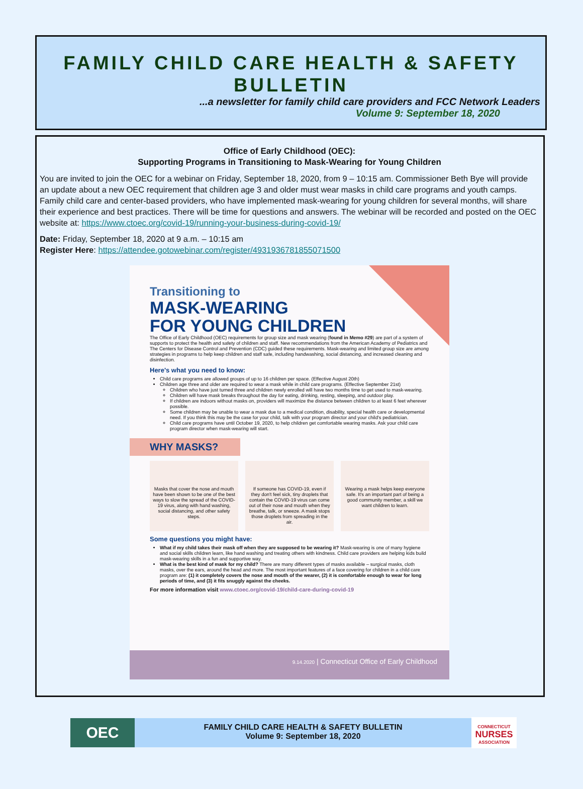FAMILY CHILD CARE HEALTH & SAFETY BULLETIN
...a newsletter for family child care providers and FCC Network Leaders
Volume 9: September 18, 2020
Office of Early Childhood (OEC):
Supporting Programs in Transitioning to Mask-Wearing for Young Children
You are invited to join the OEC for a webinar on Friday, September 18, 2020, from 9 – 10:15 am. Commissioner Beth Bye will provide an update about a new OEC requirement that children age 3 and older must wear masks in child care programs and youth camps. Family child care and center-based providers, who have implemented mask-wearing for young children for several months, will share their experience and best practices. There will be time for questions and answers. The webinar will be recorded and posted on the OEC website at: https://www.ctoec.org/covid-19/running-your-business-during-covid-19/
Date: Friday, September 18, 2020 at 9 a.m. – 10:15 am
Register Here: https://attendee.gotowebinar.com/register/4931936781855071500
Transitioning to
MASK-WEARING
FOR YOUNG CHILDREN
The Office of Early Childhood (OEC) requirements for group size and mask wearing (found in Memo #29) are part of a system of supports to protect the health and safety of children and staff. New recommendations from the American Academy of Pediatrics and The Centers for Disease Control and Prevention (CDC) guided these requirements. Mask-wearing and limited group size are among strategies in programs to help keep children and staff safe, including handwashing, social distancing, and increased cleaning and disinfection.
Here's what you need to know:
Child care programs are allowed groups of up to 16 children per space. (Effective August 20th)
Children age three and older are required to wear a mask while in child care programs. (Effective September 21st)
Children who have just turned three and children newly enrolled will have two months time to get used to mask-wearing.
Children will have mask breaks throughout the day for eating, drinking, resting, sleeping, and outdoor play.
If children are indoors without masks on, providers will maximize the distance between children to at least 6 feet wherever possible.
Some children may be unable to wear a mask due to a medical condition, disability, special health care or developmental need. If you think this may be the case for your child, talk with your program director and your child's pediatrician.
Child care programs have until October 19, 2020, to help children get comfortable wearing masks. Ask your child care program director when mask-wearing will start.
WHY MASKS?
Masks that cover the nose and mouth have been shown to be one of the best ways to slow the spread of the COVID-19 virus, along with hand washing, social distancing, and other safety steps.
If someone has COVID-19, even if they don't feel sick, tiny droplets that contain the COVID-19 virus can come out of their nose and mouth when they breathe, talk, or sneeze. A mask stops those droplets from spreading in the air.
Wearing a mask helps keep everyone safe. It's an important part of being a good community member, a skill we want children to learn.
Some questions you might have:
What if my child takes their mask off when they are supposed to be wearing it? Mask-wearing is one of many hygiene and social skills children learn, like hand washing and treating others with kindness. Child care providers are helping kids build mask-wearing skills in a fun and supportive way.
What is the best kind of mask for my child? There are many different types of masks available – surgical masks, cloth masks, over the ears, around the head and more. The most important features of a face covering for children in a child care program are: (1) it completely covers the nose and mouth of the wearer, (2) it is comfortable enough to wear for long periods of time, and (3) it fits snuggly against the cheeks.
For more information visit www.ctoec.org/covid-19/child-care-during-covid-19
9.14.2020 | Connecticut Office of Early Childhood
OEC
FAMILY CHILD CARE HEALTH & SAFETY BULLETIN
Volume 9: September 18, 2020
CONNECTICUT
NURSES
ASSOCIATION